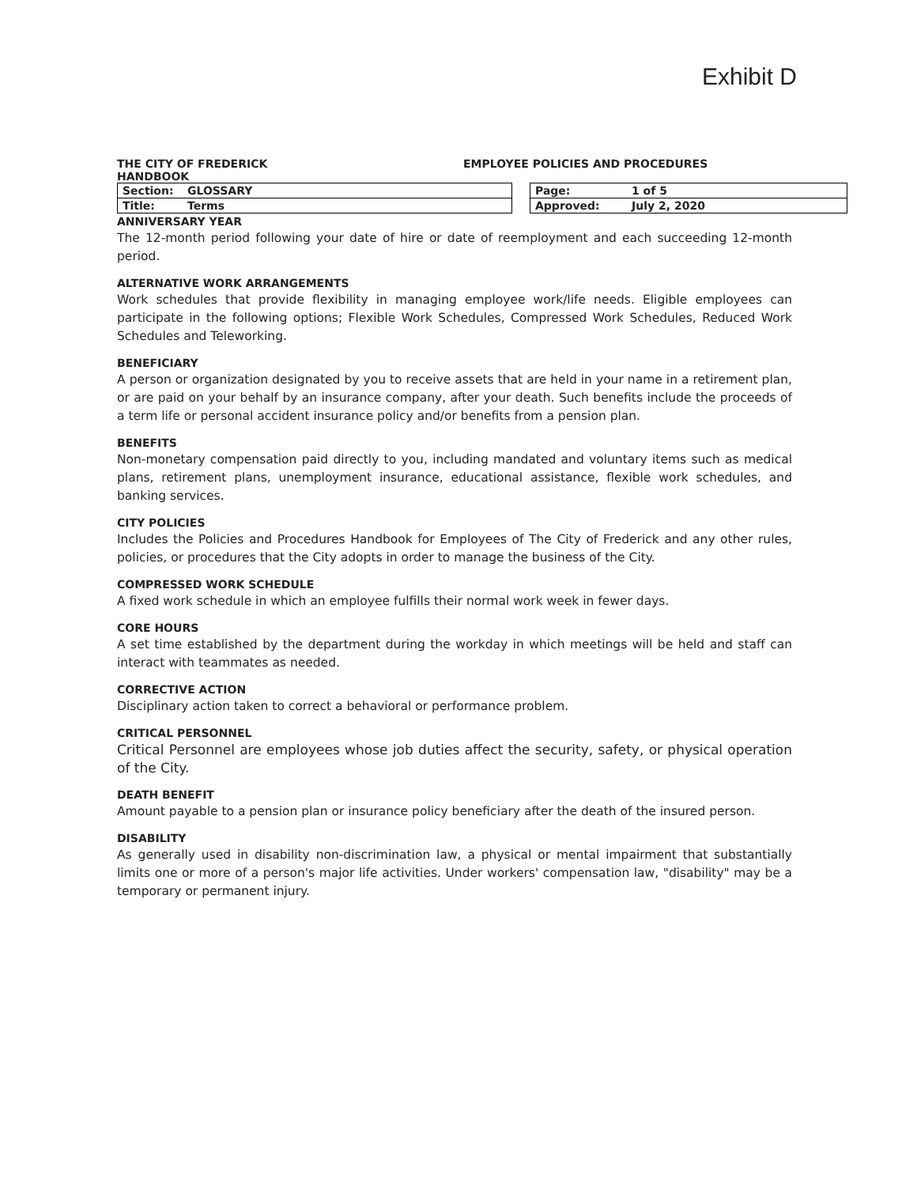Exhibit D
THE CITY OF FREDERICK
HANDBOOK
EMPLOYEE POLICIES AND PROCEDURES
| Section: | GLOSSARY | | Page: | 1 of 5 |
| Title: | Terms | | Approved: | July 2, 2020 |
ANNIVERSARY YEAR
The 12-month period following your date of hire or date of reemployment and each succeeding 12-month period.
ALTERNATIVE WORK ARRANGEMENTS
Work schedules that provide flexibility in managing employee work/life needs. Eligible employees can participate in the following options; Flexible Work Schedules, Compressed Work Schedules, Reduced Work Schedules and Teleworking.
BENEFICIARY
A person or organization designated by you to receive assets that are held in your name in a retirement plan, or are paid on your behalf by an insurance company, after your death. Such benefits include the proceeds of a term life or personal accident insurance policy and/or benefits from a pension plan.
BENEFITS
Non-monetary compensation paid directly to you, including mandated and voluntary items such as medical plans, retirement plans, unemployment insurance, educational assistance, flexible work schedules, and banking services.
CITY POLICIES
Includes the Policies and Procedures Handbook for Employees of The City of Frederick and any other rules, policies, or procedures that the City adopts in order to manage the business of the City.
COMPRESSED WORK SCHEDULE
A fixed work schedule in which an employee fulfills their normal work week in fewer days.
CORE HOURS
A set time established by the department during the workday in which meetings will be held and staff can interact with teammates as needed.
CORRECTIVE ACTION
Disciplinary action taken to correct a behavioral or performance problem.
CRITICAL PERSONNEL
Critical Personnel are employees whose job duties affect the security, safety, or physical operation of the City.
DEATH BENEFIT
Amount payable to a pension plan or insurance policy beneficiary after the death of the insured person.
DISABILITY
As generally used in disability non-discrimination law, a physical or mental impairment that substantially limits one or more of a person's major life activities. Under workers' compensation law, "disability" may be a temporary or permanent injury.